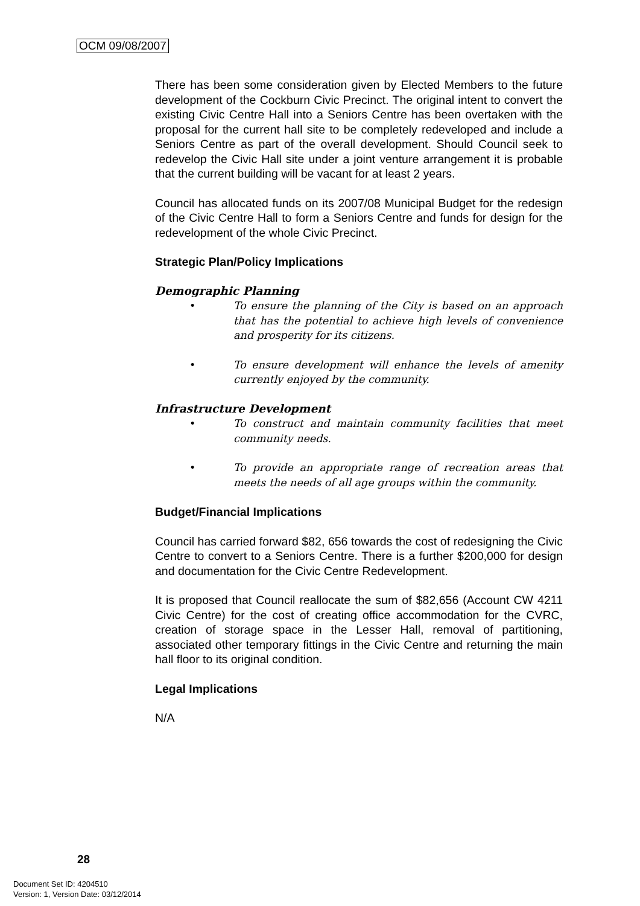OCM 09/08/2007
There has been some consideration given by Elected Members to the future development of the Cockburn Civic Precinct. The original intent to convert the existing Civic Centre Hall into a Seniors Centre has been overtaken with the proposal for the current hall site to be completely redeveloped and include a Seniors Centre as part of the overall development. Should Council seek to redevelop the Civic Hall site under a joint venture arrangement it is probable that the current building will be vacant for at least 2 years.
Council has allocated funds on its 2007/08 Municipal Budget for the redesign of the Civic Centre Hall to form a Seniors Centre and funds for design for the redevelopment of the whole Civic Precinct.
Strategic Plan/Policy Implications
Demographic Planning
• To ensure the planning of the City is based on an approach that has the potential to achieve high levels of convenience and prosperity for its citizens.
• To ensure development will enhance the levels of amenity currently enjoyed by the community.
Infrastructure Development
• To construct and maintain community facilities that meet community needs.
• To provide an appropriate range of recreation areas that meets the needs of all age groups within the community.
Budget/Financial Implications
Council has carried forward $82, 656 towards the cost of redesigning the Civic Centre to convert to a Seniors Centre. There is a further $200,000 for design and documentation for the Civic Centre Redevelopment.
It is proposed that Council reallocate the sum of $82,656 (Account CW 4211 Civic Centre) for the cost of creating office accommodation for the CVRC, creation of storage space in the Lesser Hall, removal of partitioning, associated other temporary fittings in the Civic Centre and returning the main hall floor to its original condition.
Legal Implications
N/A
28
Document Set ID: 4204510
Version: 1, Version Date: 03/12/2014